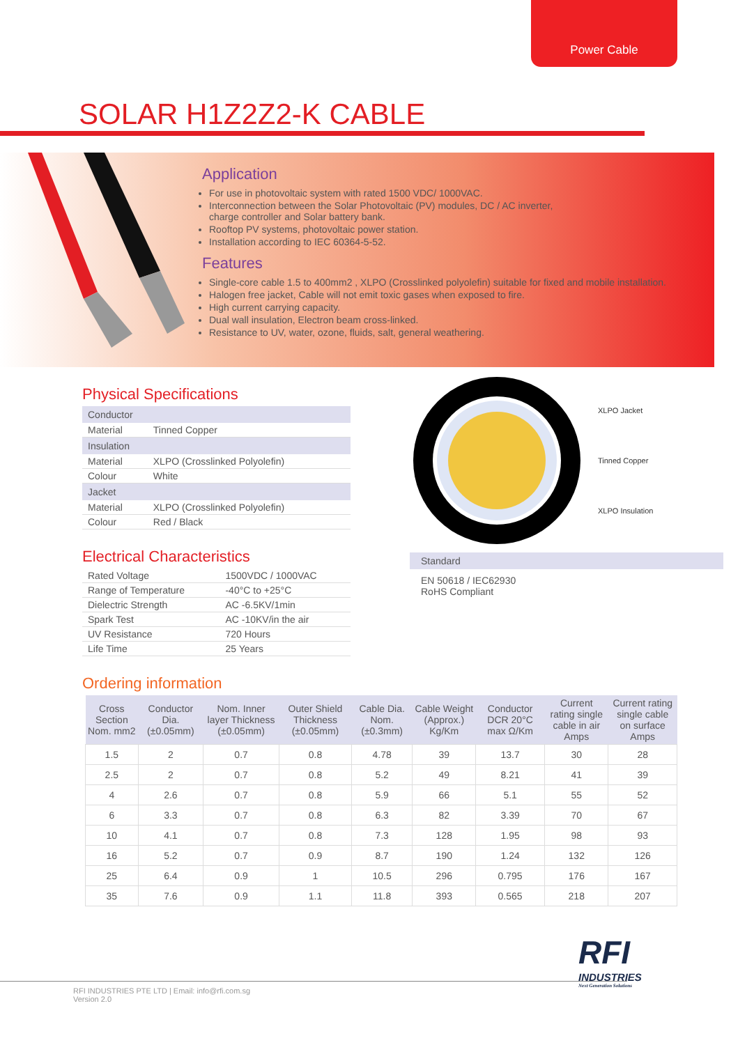Power Cable
SOLAR H1Z2Z2-K CABLE
Application
For use in photovoltaic system with rated 1500 VDC/ 1000VAC.
Interconnection between the Solar Photovoltaic (PV) modules, DC / AC inverter,
charge controller and Solar battery bank.
Rooftop PV systems, photovoltaic power station.
Installation according to IEC 60364-5-52.
Features
Single-core cable 1.5 to 400mm2 , XLPO (Crosslinked polyolefin) suitable for fixed and mobile installation.
Halogen free jacket, Cable will not emit toxic gases when exposed to fire.
High current carrying capacity.
Dual wall insulation, Electron beam cross-linked.
Resistance to UV, water, ozone, fluids, salt, general weathering.
Physical Specifications
| Conductor | |
| --- | --- |
| Material | Tinned Copper |
| Insulation | |
| Material | XLPO (Crosslinked Polyolefin) |
| Colour | White |
| Jacket | |
| Material | XLPO (Crosslinked Polyolefin) |
| Colour | Red / Black |
Electrical Characteristics
| Rated Voltage | 1500VDC / 1000VAC |
| Range of Temperature | -40°C to +25°C |
| Dielectric Strength | AC -6.5KV/1min |
| Spark Test | AC -10KV/in the air |
| UV Resistance | 720 Hours |
| Life Time | 25 Years |
XLPO Jacket
Tinned Copper
XLPO Insulation
Standard
EN 50618 / IEC62930
RoHS Compliant
Ordering information
| Cross Section Nom. mm2 | Conductor Dia. (±0.05mm) | Nom. Inner layer Thickness (±0.05mm) | Outer Shield Thickness (±0.05mm) | Cable Dia. Nom. (±0.3mm) | Cable Weight (Approx.) Kg/Km | Conductor DCR 20°C max Ω/Km | Current rating single cable in air Amps | Current rating single cable on surface Amps |
| --- | --- | --- | --- | --- | --- | --- | --- | --- |
| 1.5 | 2 | 0.7 | 0.8 | 4.78 | 39 | 13.7 | 30 | 28 |
| 2.5 | 2 | 0.7 | 0.8 | 5.2 | 49 | 8.21 | 41 | 39 |
| 4 | 2.6 | 0.7 | 0.8 | 5.9 | 66 | 5.1 | 55 | 52 |
| 6 | 3.3 | 0.7 | 0.8 | 6.3 | 82 | 3.39 | 70 | 67 |
| 10 | 4.1 | 0.7 | 0.8 | 7.3 | 128 | 1.95 | 98 | 93 |
| 16 | 5.2 | 0.7 | 0.9 | 8.7 | 190 | 1.24 | 132 | 126 |
| 25 | 6.4 | 0.9 | 1 | 10.5 | 296 | 0.795 | 176 | 167 |
| 35 | 7.6 | 0.9 | 1.1 | 11.8 | 393 | 0.565 | 218 | 207 |
RFI
INDUSTRIES
Next Generation Solutions
RFI INDUSTRIES PTE LTD | Email: info@rfi.com.sg
Version 2.0